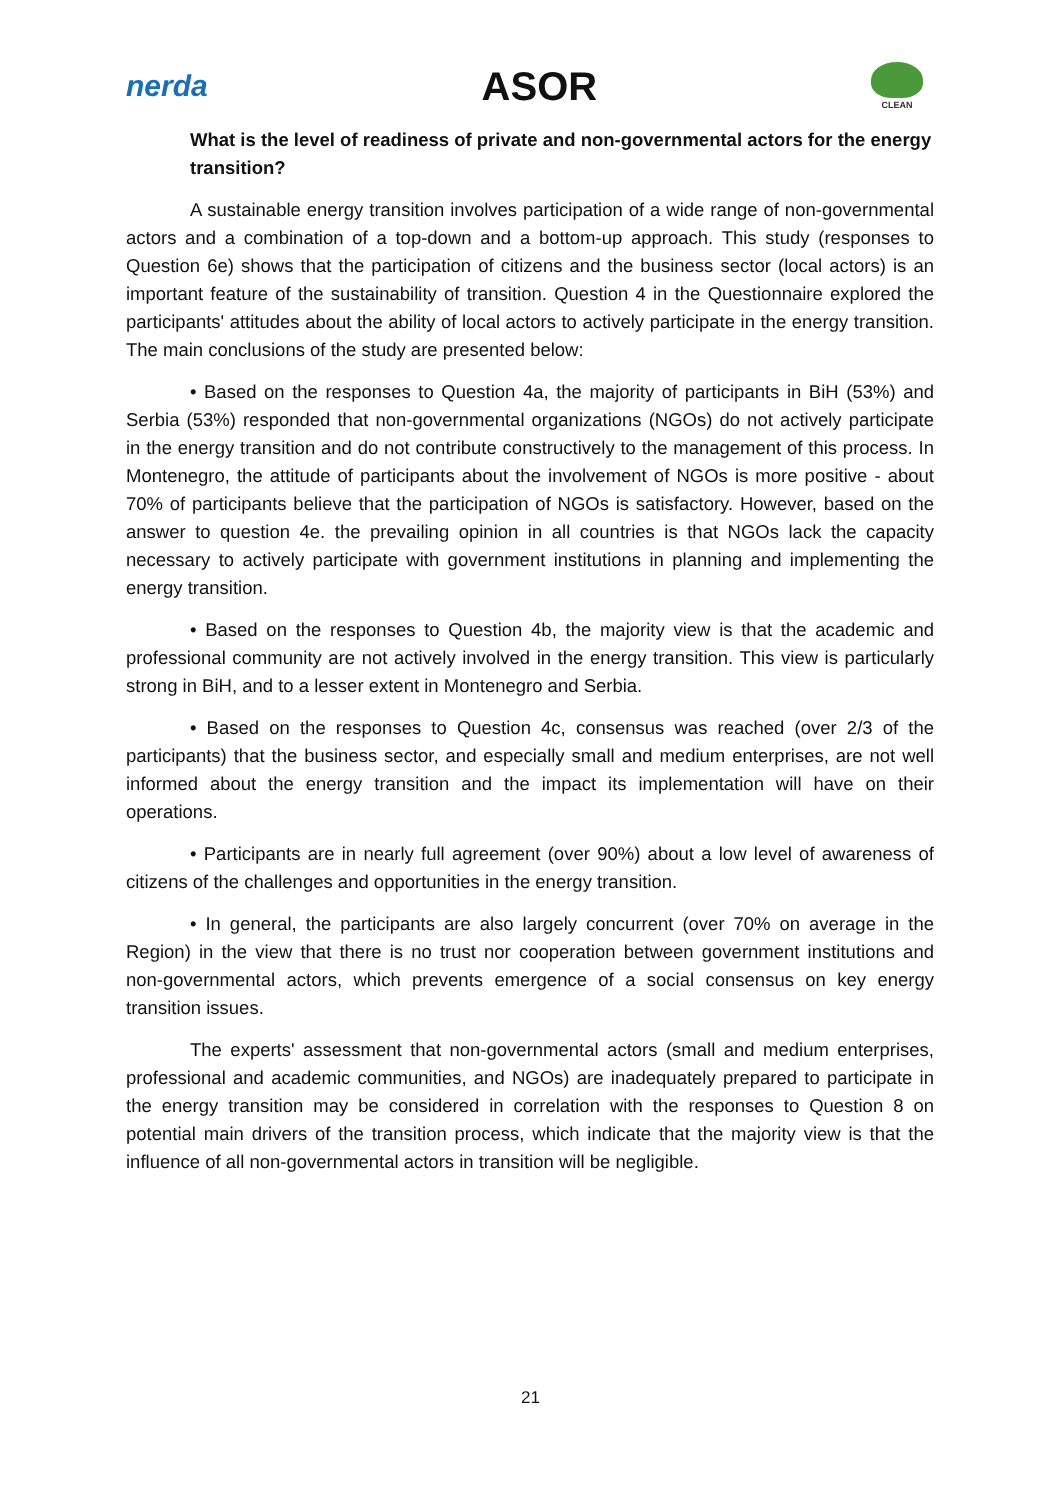nerda
ASOR
CLEAN
What is the level of readiness of private and non-governmental actors for the energy transition?
A sustainable energy transition involves participation of a wide range of non-governmental actors and a combination of a top-down and a bottom-up approach. This study (responses to Question 6e) shows that the participation of citizens and the business sector (local actors) is an important feature of the sustainability of transition. Question 4 in the Questionnaire explored the participants' attitudes about the ability of local actors to actively participate in the energy transition. The main conclusions of the study are presented below:
• Based on the responses to Question 4a, the majority of participants in BiH (53%) and Serbia (53%) responded that non-governmental organizations (NGOs) do not actively participate in the energy transition and do not contribute constructively to the management of this process. In Montenegro, the attitude of participants about the involvement of NGOs is more positive - about 70% of participants believe that the participation of NGOs is satisfactory. However, based on the answer to question 4e. the prevailing opinion in all countries is that NGOs lack the capacity necessary to actively participate with government institutions in planning and implementing the energy transition.
• Based on the responses to Question 4b, the majority view is that the academic and professional community are not actively involved in the energy transition. This view is particularly strong in BiH, and to a lesser extent in Montenegro and Serbia.
• Based on the responses to Question 4c, consensus was reached (over 2/3 of the participants) that the business sector, and especially small and medium enterprises, are not well informed about the energy transition and the impact its implementation will have on their operations.
• Participants are in nearly full agreement (over 90%) about a low level of awareness of citizens of the challenges and opportunities in the energy transition.
• In general, the participants are also largely concurrent (over 70% on average in the Region) in the view that there is no trust nor cooperation between government institutions and non-governmental actors, which prevents emergence of a social consensus on key energy transition issues.
The experts' assessment that non-governmental actors (small and medium enterprises, professional and academic communities, and NGOs) are inadequately prepared to participate in the energy transition may be considered in correlation with the responses to Question 8 on potential main drivers of the transition process, which indicate that the majority view is that the influence of all non-governmental actors in transition will be negligible.
21